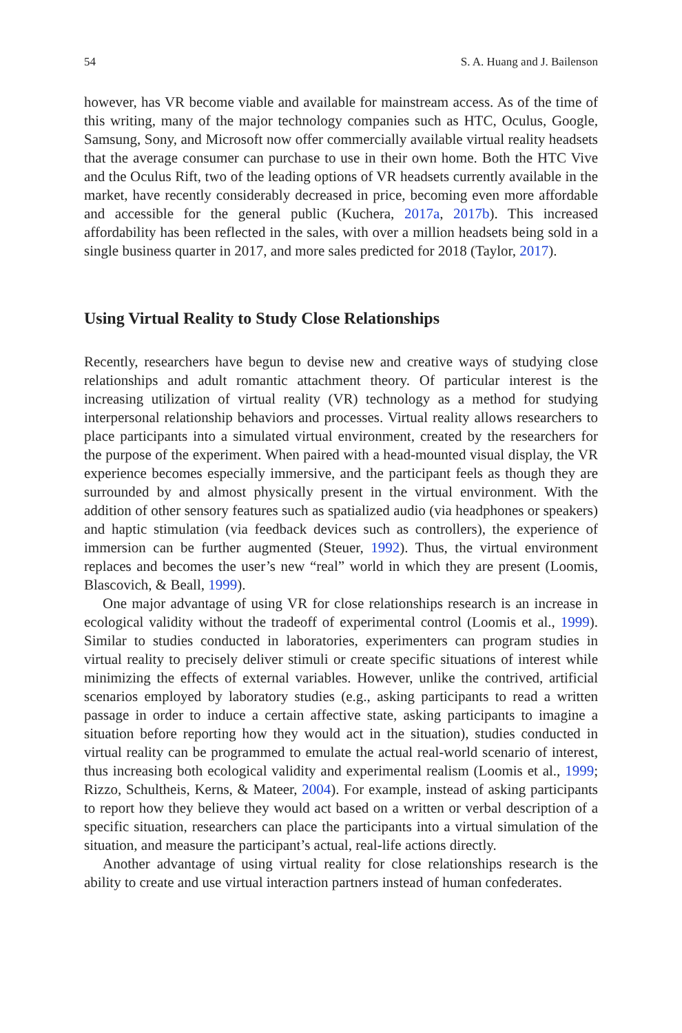54 S. A. Huang and J. Bailenson
however, has VR become viable and available for mainstream access. As of the time of this writing, many of the major technology companies such as HTC, Oculus, Google, Samsung, Sony, and Microsoft now offer commercially available virtual reality headsets that the average consumer can purchase to use in their own home. Both the HTC Vive and the Oculus Rift, two of the leading options of VR headsets currently available in the market, have recently considerably decreased in price, becoming even more affordable and accessible for the general public (Kuchera, 2017a, 2017b). This increased affordability has been reflected in the sales, with over a million headsets being sold in a single business quarter in 2017, and more sales predicted for 2018 (Taylor, 2017).
Using Virtual Reality to Study Close Relationships
Recently, researchers have begun to devise new and creative ways of studying close relationships and adult romantic attachment theory. Of particular interest is the increasing utilization of virtual reality (VR) technology as a method for studying interpersonal relationship behaviors and processes. Virtual reality allows researchers to place participants into a simulated virtual environment, created by the researchers for the purpose of the experiment. When paired with a head-mounted visual display, the VR experience becomes especially immersive, and the participant feels as though they are surrounded by and almost physically present in the virtual environment. With the addition of other sensory features such as spatialized audio (via headphones or speakers) and haptic stimulation (via feedback devices such as controllers), the experience of immersion can be further augmented (Steuer, 1992). Thus, the virtual environment replaces and becomes the user’s new “real” world in which they are present (Loomis, Blascovich, & Beall, 1999).
One major advantage of using VR for close relationships research is an increase in ecological validity without the tradeoff of experimental control (Loomis et al., 1999). Similar to studies conducted in laboratories, experimenters can program studies in virtual reality to precisely deliver stimuli or create specific situations of interest while minimizing the effects of external variables. However, unlike the contrived, artificial scenarios employed by laboratory studies (e.g., asking participants to read a written passage in order to induce a certain affective state, asking participants to imagine a situation before reporting how they would act in the situation), studies conducted in virtual reality can be programmed to emulate the actual real-world scenario of interest, thus increasing both ecological validity and experimental realism (Loomis et al., 1999; Rizzo, Schultheis, Kerns, & Mateer, 2004). For example, instead of asking participants to report how they believe they would act based on a written or verbal description of a specific situation, researchers can place the participants into a virtual simulation of the situation, and measure the participant’s actual, real-life actions directly.
Another advantage of using virtual reality for close relationships research is the ability to create and use virtual interaction partners instead of human confederates.